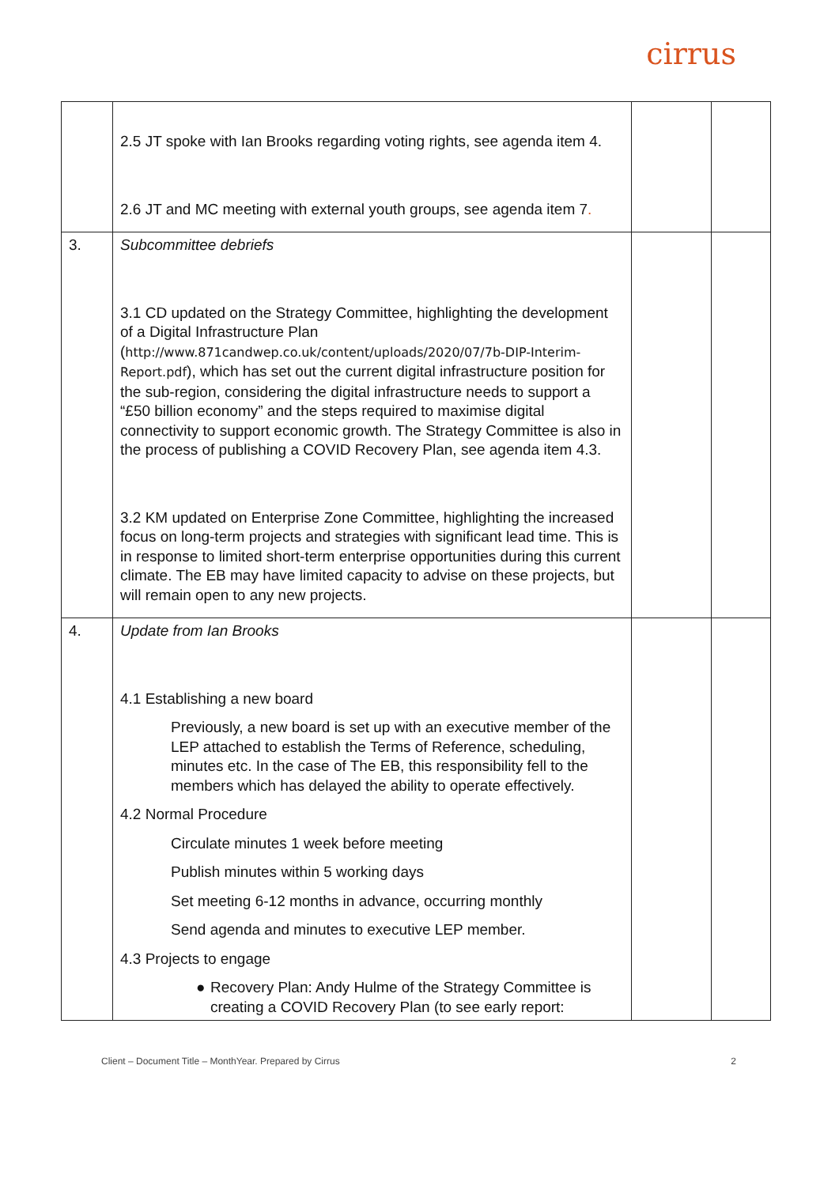cirrus
| | 2.5 JT spoke with Ian Brooks regarding voting rights, see agenda item 4. 2.6 JT and MC meeting with external youth groups, see agenda item 7 . | | |
| 3. | Subcommittee debriefs 3.1 CD updated on the Strategy Committee, highlighting the development of a Digital Infrastructure Plan ( http://www.871candwep.co.uk/content/uploads/2020/07/7b-DIP-Interim-Report.pdf ), which has set out the current digital infrastructure position for the sub-region, considering the digital infrastructure needs to support a “£50 billion economy” and the steps required to maximise digital connectivity to support economic growth. The Strategy Committee is also in the process of publishing a COVID Recovery Plan, see agenda item 4.3. 3.2 KM updated on Enterprise Zone Committee, highlighting the increased focus on long-term projects and strategies with significant lead time. This is in response to limited short-term enterprise opportunities during this current climate. The EB may have limited capacity to advise on these projects, but will remain open to any new projects. | | |
| 4. | Update from Ian Brooks 4.1 Establishing a new board Previously, a new board is set up with an executive member of the LEP attached to establish the Terms of Reference, scheduling, minutes etc. In the case of The EB, this responsibility fell to the members which has delayed the ability to operate effectively. 4.2 Normal Procedure Circulate minutes 1 week before meeting Publish minutes within 5 working days Set meeting 6-12 months in advance, occurring monthly Send agenda and minutes to executive LEP member. 4.3 Projects to engage ● Recovery Plan: Andy Hulme of the Strategy Committee is creating a COVID Recovery Plan (to see early report: | | |
Client – Document Title – MonthYear. Prepared by Cirrus 2